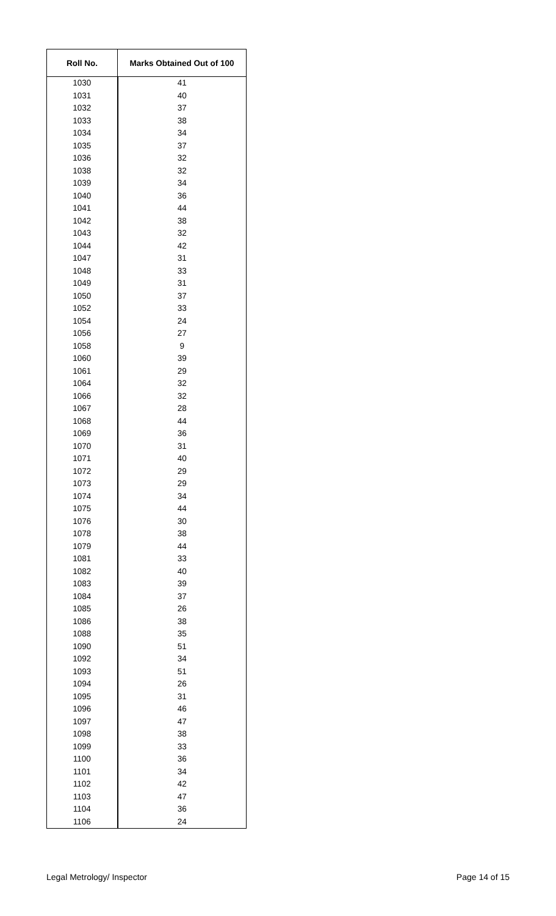| Roll No. | Marks Obtained Out of 100 |
| --- | --- |
| 1030 | 41 |
| 1031 | 40 |
| 1032 | 37 |
| 1033 | 38 |
| 1034 | 34 |
| 1035 | 37 |
| 1036 | 32 |
| 1038 | 32 |
| 1039 | 34 |
| 1040 | 36 |
| 1041 | 44 |
| 1042 | 38 |
| 1043 | 32 |
| 1044 | 42 |
| 1047 | 31 |
| 1048 | 33 |
| 1049 | 31 |
| 1050 | 37 |
| 1052 | 33 |
| 1054 | 24 |
| 1056 | 27 |
| 1058 | 9 |
| 1060 | 39 |
| 1061 | 29 |
| 1064 | 32 |
| 1066 | 32 |
| 1067 | 28 |
| 1068 | 44 |
| 1069 | 36 |
| 1070 | 31 |
| 1071 | 40 |
| 1072 | 29 |
| 1073 | 29 |
| 1074 | 34 |
| 1075 | 44 |
| 1076 | 30 |
| 1078 | 38 |
| 1079 | 44 |
| 1081 | 33 |
| 1082 | 40 |
| 1083 | 39 |
| 1084 | 37 |
| 1085 | 26 |
| 1086 | 38 |
| 1088 | 35 |
| 1090 | 51 |
| 1092 | 34 |
| 1093 | 51 |
| 1094 | 26 |
| 1095 | 31 |
| 1096 | 46 |
| 1097 | 47 |
| 1098 | 38 |
| 1099 | 33 |
| 1100 | 36 |
| 1101 | 34 |
| 1102 | 42 |
| 1103 | 47 |
| 1104 | 36 |
| 1106 | 24 |
Legal Metrology/ Inspector Page 14 of 15